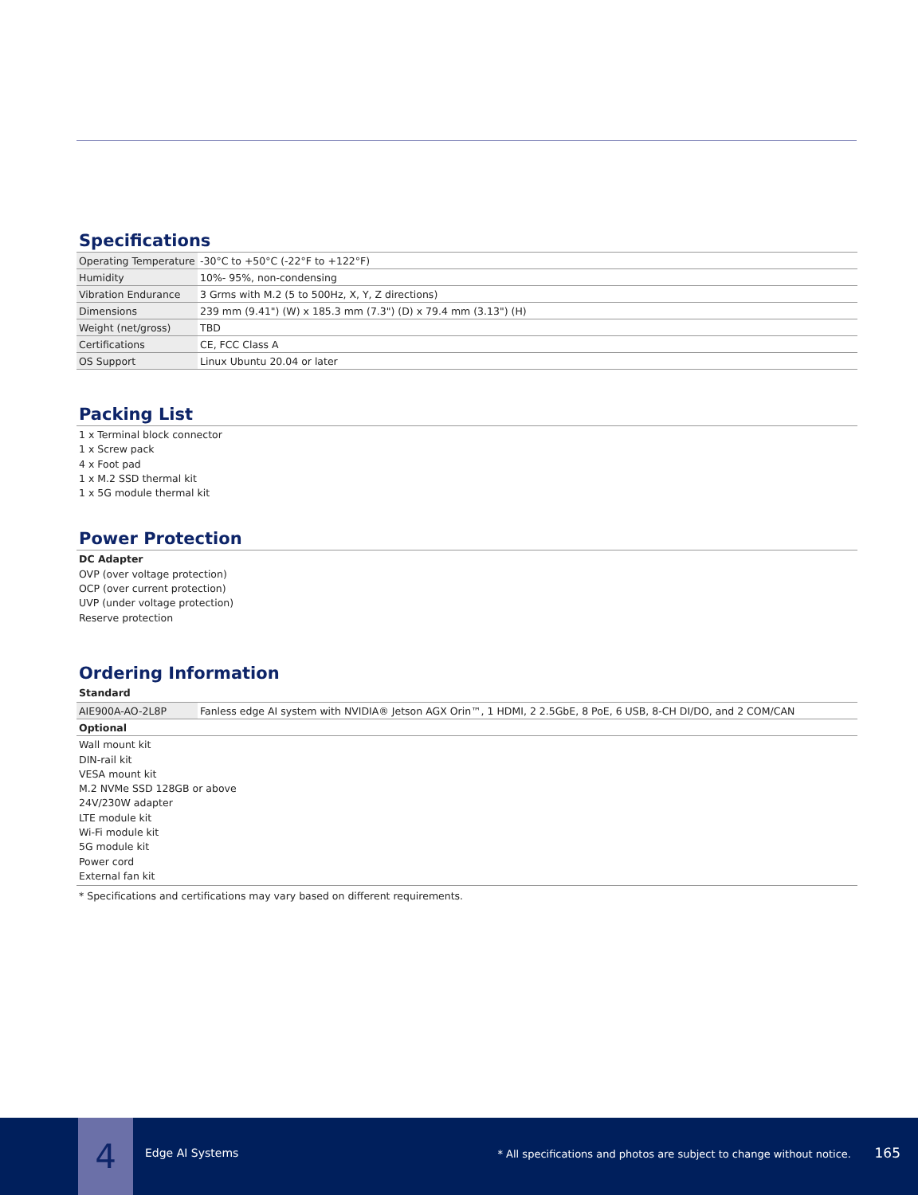Specifications
| Operating Temperature | -30°C to +50°C (-22°F to +122°F) |
| Humidity | 10%- 95%, non-condensing |
| Vibration Endurance | 3 Grms with M.2 (5 to 500Hz, X, Y, Z directions) |
| Dimensions | 239 mm (9.41") (W) x 185.3 mm (7.3") (D) x 79.4 mm (3.13") (H) |
| Weight (net/gross) | TBD |
| Certifications | CE, FCC Class A |
| OS Support | Linux Ubuntu 20.04 or later |
Packing List
1 x Terminal block connector
1 x Screw pack
4 x Foot pad
1 x M.2 SSD thermal kit
1 x 5G module thermal kit
Power Protection
DC Adapter
OVP (over voltage protection)
OCP (over current protection)
UVP (under voltage protection)
Reserve protection
Ordering Information
Standard
| AIE900A-AO-2L8P | Fanless edge AI system with NVIDIA® Jetson AGX Orin™, 1 HDMI, 2 2.5GbE, 8 PoE, 6 USB, 8-CH DI/DO, and 2 COM/CAN |
| Optional | |
Wall mount kit
DIN-rail kit
VESA mount kit
M.2 NVMe SSD 128GB or above
24V/230W adapter
LTE module kit
Wi-Fi module kit
5G module kit
Power cord
External fan kit
* Specifications and certifications may vary based on different requirements.
4 Edge AI Systems
* All specifications and photos are subject to change without notice.
165